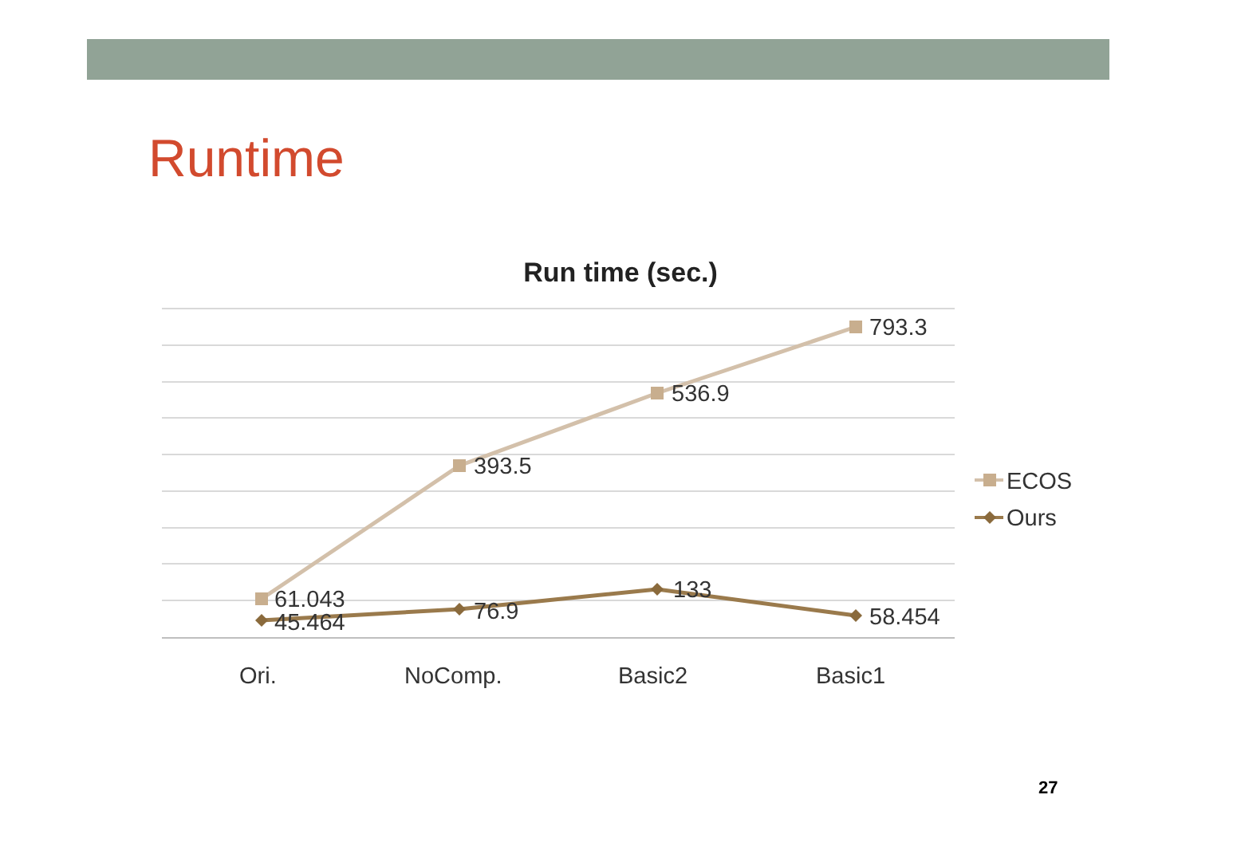Runtime
Run time (sec.)
61.043
45.464
393.5
76.9
536.9
133
793.3
58.454
Ori.
NoComp.
Basic2
Basic1
ECOS
Ours
27